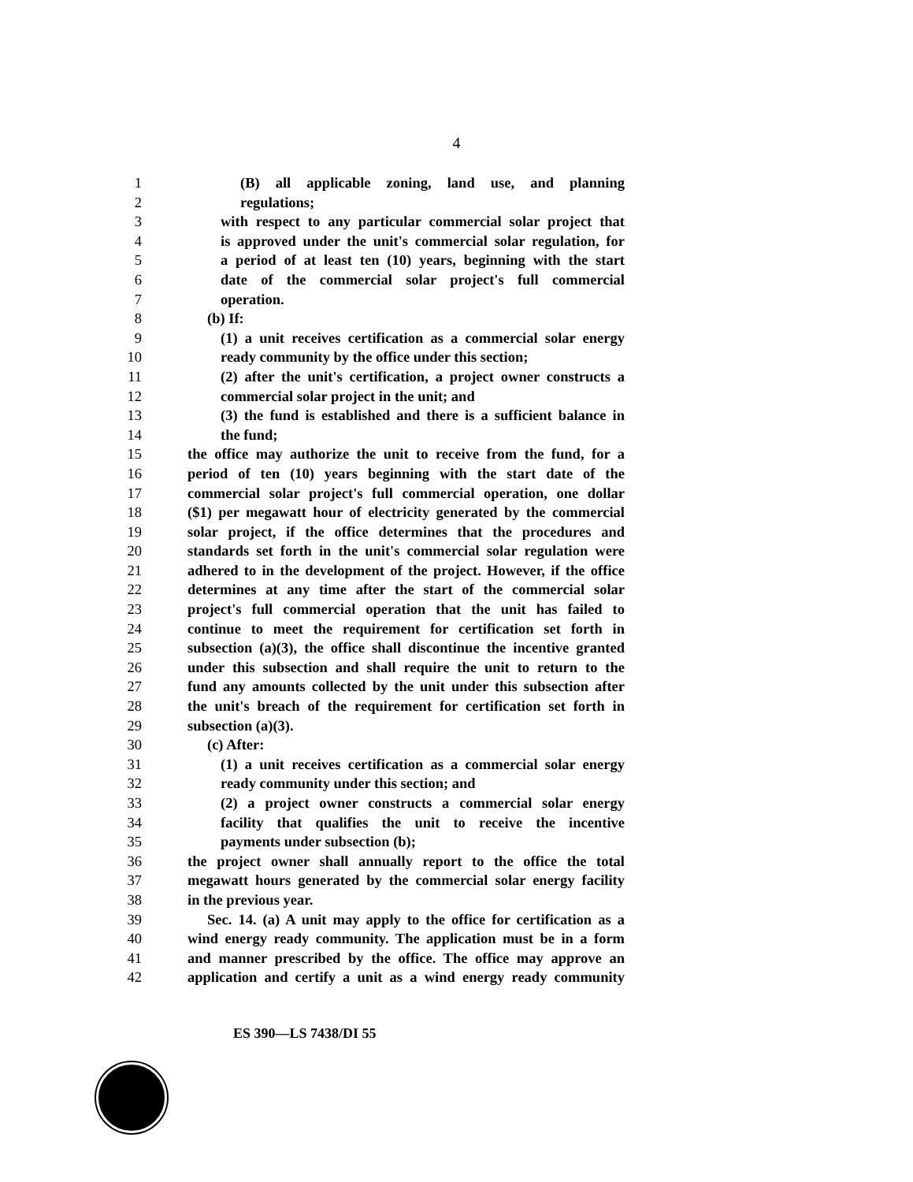4
1 (B) all applicable zoning, land use, and planning
2 regulations;
3 with respect to any particular commercial solar project that
4 is approved under the unit's commercial solar regulation, for
5 a period of at least ten (10) years, beginning with the start
6 date of the commercial solar project's full commercial
7 operation.
8 (b) If:
9 (1) a unit receives certification as a commercial solar energy
10 ready community by the office under this section;
11 (2) after the unit's certification, a project owner constructs a
12 commercial solar project in the unit; and
13 (3) the fund is established and there is a sufficient balance in
14 the fund;
15 the office may authorize the unit to receive from the fund, for a
16 period of ten (10) years beginning with the start date of the
17 commercial solar project's full commercial operation, one dollar
18 ($1) per megawatt hour of electricity generated by the commercial
19 solar project, if the office determines that the procedures and
20 standards set forth in the unit's commercial solar regulation were
21 adhered to in the development of the project. However, if the office
22 determines at any time after the start of the commercial solar
23 project's full commercial operation that the unit has failed to
24 continue to meet the requirement for certification set forth in
25 subsection (a)(3), the office shall discontinue the incentive granted
26 under this subsection and shall require the unit to return to the
27 fund any amounts collected by the unit under this subsection after
28 the unit's breach of the requirement for certification set forth in
29 subsection (a)(3).
30 (c) After:
31 (1) a unit receives certification as a commercial solar energy
32 ready community under this section; and
33 (2) a project owner constructs a commercial solar energy
34 facility that qualifies the unit to receive the incentive
35 payments under subsection (b);
36 the project owner shall annually report to the office the total
37 megawatt hours generated by the commercial solar energy facility
38 in the previous year.
39 Sec. 14. (a) A unit may apply to the office for certification as a
40 wind energy ready community. The application must be in a form
41 and manner prescribed by the office. The office may approve an
42 application and certify a unit as a wind energy ready community
ES 390—LS 7438/DI 55